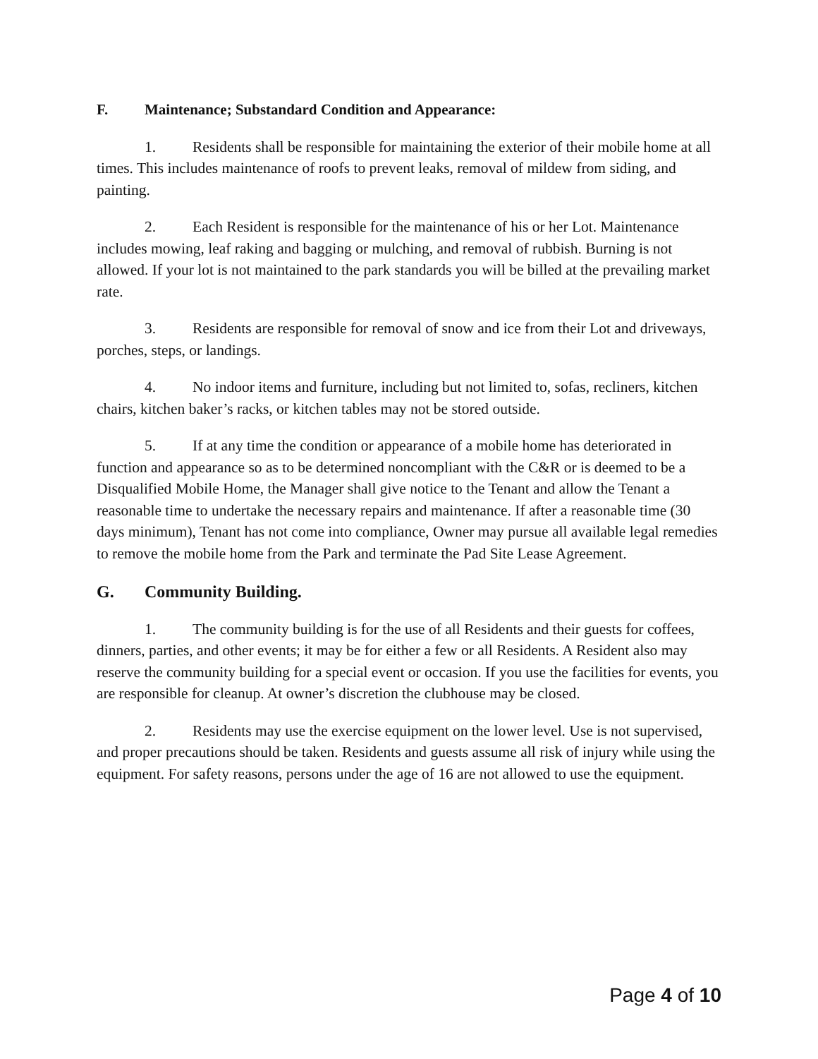F. Maintenance; Substandard Condition and Appearance:
1. Residents shall be responsible for maintaining the exterior of their mobile home at all times. This includes maintenance of roofs to prevent leaks, removal of mildew from siding, and painting.
2. Each Resident is responsible for the maintenance of his or her Lot. Maintenance includes mowing, leaf raking and bagging or mulching, and removal of rubbish. Burning is not allowed. If your lot is not maintained to the park standards you will be billed at the prevailing market rate.
3. Residents are responsible for removal of snow and ice from their Lot and driveways, porches, steps, or landings.
4. No indoor items and furniture, including but not limited to, sofas, recliners, kitchen chairs, kitchen baker’s racks, or kitchen tables may not be stored outside.
5. If at any time the condition or appearance of a mobile home has deteriorated in function and appearance so as to be determined noncompliant with the C&R or is deemed to be a Disqualified Mobile Home, the Manager shall give notice to the Tenant and allow the Tenant a reasonable time to undertake the necessary repairs and maintenance. If after a reasonable time (30 days minimum), Tenant has not come into compliance, Owner may pursue all available legal remedies to remove the mobile home from the Park and terminate the Pad Site Lease Agreement.
G. Community Building.
1. The community building is for the use of all Residents and their guests for coffees, dinners, parties, and other events; it may be for either a few or all Residents. A Resident also may reserve the community building for a special event or occasion. If you use the facilities for events, you are responsible for cleanup. At owner’s discretion the clubhouse may be closed.
2. Residents may use the exercise equipment on the lower level. Use is not supervised, and proper precautions should be taken. Residents and guests assume all risk of injury while using the equipment. For safety reasons, persons under the age of 16 are not allowed to use the equipment.
Page 4 of 10